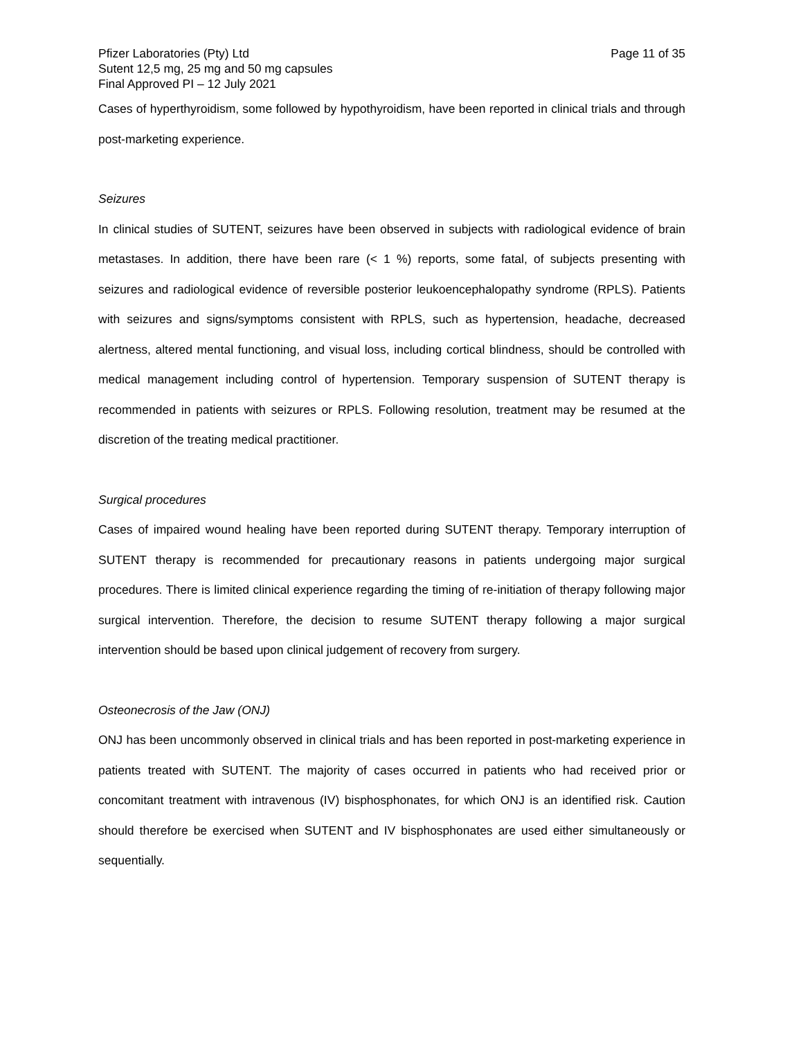Pfizer Laboratories (Pty) Ltd Page 11 of 35
Sutent 12,5 mg, 25 mg and 50 mg capsules
Final Approved PI – 12 July 2021
Cases of hyperthyroidism, some followed by hypothyroidism, have been reported in clinical trials and through post-marketing experience.
Seizures
In clinical studies of SUTENT, seizures have been observed in subjects with radiological evidence of brain metastases. In addition, there have been rare (< 1 %) reports, some fatal, of subjects presenting with seizures and radiological evidence of reversible posterior leukoencephalopathy syndrome (RPLS). Patients with seizures and signs/symptoms consistent with RPLS, such as hypertension, headache, decreased alertness, altered mental functioning, and visual loss, including cortical blindness, should be controlled with medical management including control of hypertension. Temporary suspension of SUTENT therapy is recommended in patients with seizures or RPLS. Following resolution, treatment may be resumed at the discretion of the treating medical practitioner.
Surgical procedures
Cases of impaired wound healing have been reported during SUTENT therapy. Temporary interruption of SUTENT therapy is recommended for precautionary reasons in patients undergoing major surgical procedures. There is limited clinical experience regarding the timing of re-initiation of therapy following major surgical intervention. Therefore, the decision to resume SUTENT therapy following a major surgical intervention should be based upon clinical judgement of recovery from surgery.
Osteonecrosis of the Jaw (ONJ)
ONJ has been uncommonly observed in clinical trials and has been reported in post-marketing experience in patients treated with SUTENT. The majority of cases occurred in patients who had received prior or concomitant treatment with intravenous (IV) bisphosphonates, for which ONJ is an identified risk. Caution should therefore be exercised when SUTENT and IV bisphosphonates are used either simultaneously or sequentially.